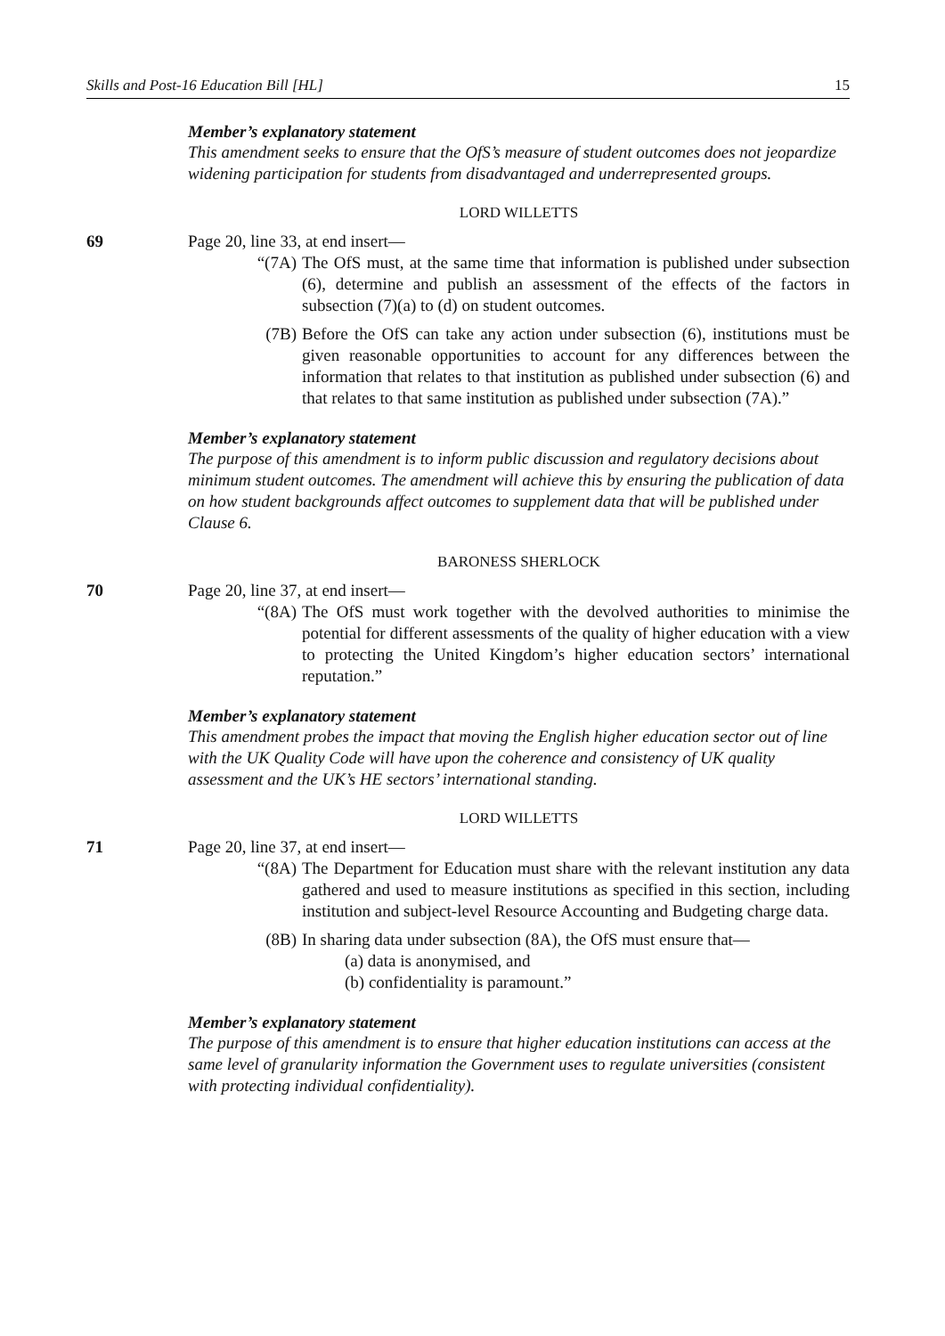Skills and Post-16 Education Bill [HL] 15
Member’s explanatory statement
This amendment seeks to ensure that the OfS’s measure of student outcomes does not jeopardize widening participation for students from disadvantaged and underrepresented groups.
LORD WILLETTS
69 Page 20, line 33, at end insert—
“(7A) The OfS must, at the same time that information is published under subsection (6), determine and publish an assessment of the effects of the factors in subsection (7)(a) to (d) on student outcomes.
(7B) Before the OfS can take any action under subsection (6), institutions must be given reasonable opportunities to account for any differences between the information that relates to that institution as published under subsection (6) and that relates to that same institution as published under subsection (7A).”
Member’s explanatory statement
The purpose of this amendment is to inform public discussion and regulatory decisions about minimum student outcomes. The amendment will achieve this by ensuring the publication of data on how student backgrounds affect outcomes to supplement data that will be published under Clause 6.
BARONESS SHERLOCK
70 Page 20, line 37, at end insert—
“(8A) The OfS must work together with the devolved authorities to minimise the potential for different assessments of the quality of higher education with a view to protecting the United Kingdom’s higher education sectors’ international reputation.”
Member’s explanatory statement
This amendment probes the impact that moving the English higher education sector out of line with the UK Quality Code will have upon the coherence and consistency of UK quality assessment and the UK’s HE sectors’ international standing.
LORD WILLETTS
71 Page 20, line 37, at end insert—
“(8A) The Department for Education must share with the relevant institution any data gathered and used to measure institutions as specified in this section, including institution and subject-level Resource Accounting and Budgeting charge data.
(8B) In sharing data under subsection (8A), the OfS must ensure that—
(a) data is anonymised, and
(b) confidentiality is paramount.”
Member’s explanatory statement
The purpose of this amendment is to ensure that higher education institutions can access at the same level of granularity information the Government uses to regulate universities (consistent with protecting individual confidentiality).